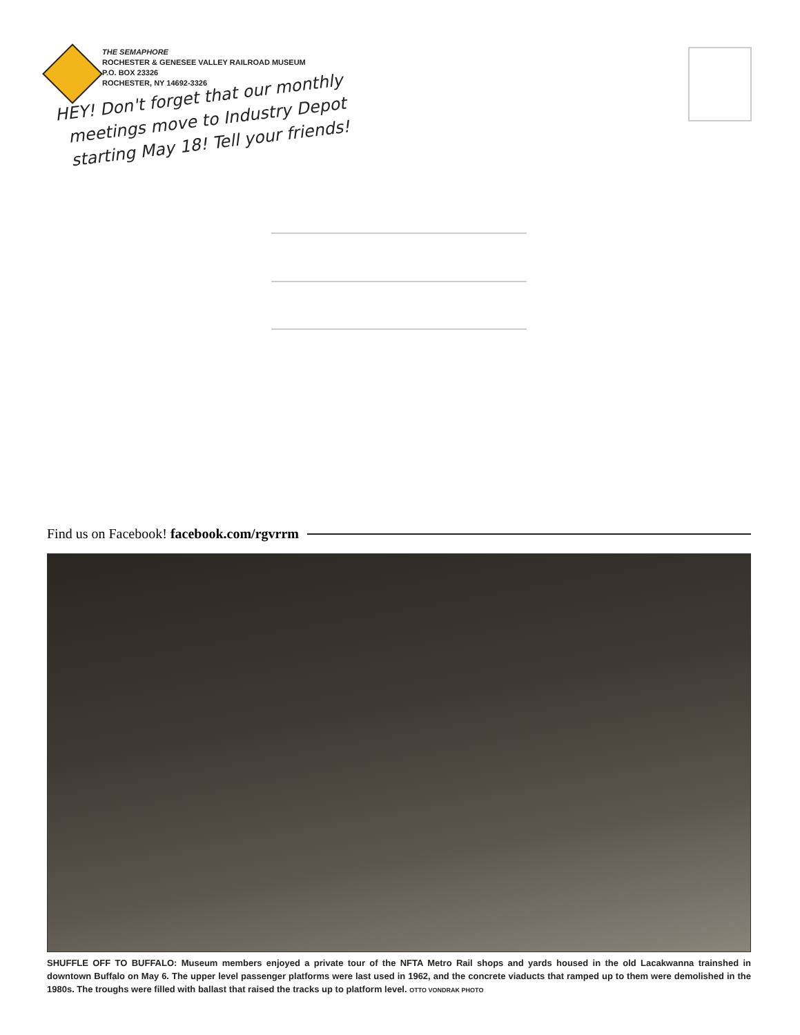THE SEMAPHORE
ROCHESTER & GENESEE VALLEY RAILROAD MUSEUM
P.O. BOX 23326
ROCHESTER, NY 14692-3326
HEY! Don't forget that our monthly
meetings move to Industry Depot
starting May 18! Tell your friends!
Find us on Facebook! facebook.com/rgvrrm
SHUFFLE OFF TO BUFFALO: Museum members enjoyed a private tour of the NFTA Metro Rail shops and yards housed in the old Lacakwanna trainshed in downtown Buffalo on May 6. The upper level passenger platforms were last used in 1962, and the concrete viaducts that ramped up to them were demolished in the 1980s. The troughs were filled with ballast that raised the tracks up to platform level. OTTO VONDRAK PHOTO